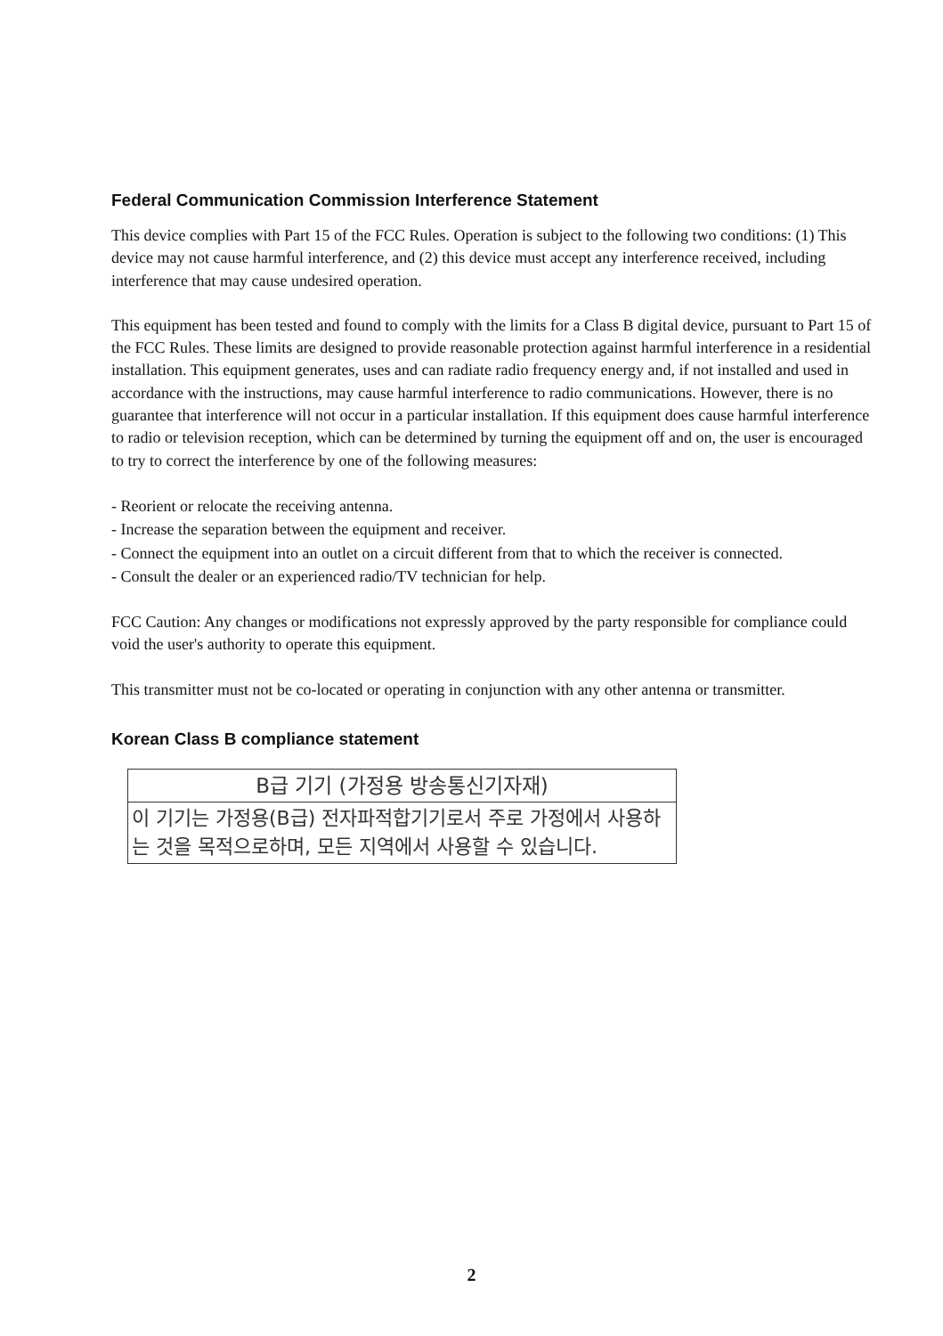Federal Communication Commission Interference Statement
This device complies with Part 15 of the FCC Rules. Operation is subject to the following two conditions: (1) This device may not cause harmful interference, and (2) this device must accept any interference received, including interference that may cause undesired operation.
This equipment has been tested and found to comply with the limits for a Class B digital device, pursuant to Part 15 of the FCC Rules. These limits are designed to provide reasonable protection against harmful interference in a residential installation. This equipment generates, uses and can radiate radio frequency energy and, if not installed and used in accordance with the instructions, may cause harmful interference to radio communications. However, there is no guarantee that interference will not occur in a particular installation. If this equipment does cause harmful interference to radio or television reception, which can be determined by turning the equipment off and on, the user is encouraged to try to correct the interference by one of the following measures:
- Reorient or relocate the receiving antenna.
- Increase the separation between the equipment and receiver.
- Connect the equipment into an outlet on a circuit different from that to which the receiver is connected.
- Consult the dealer or an experienced radio/TV technician for help.
FCC Caution: Any changes or modifications not expressly approved by the party responsible for compliance could void the user's authority to operate this equipment.
This transmitter must not be co-located or operating in conjunction with any other antenna or transmitter.
Korean Class B compliance statement
| B급 기기 (가정용 방송통신기자재) |
| --- |
| 이 기기는 가정용(B급) 전자파적합기기로서 주로 가정에서 사용하는 것을 목적으로하며, 모든 지역에서 사용할 수 있습니다. |
2